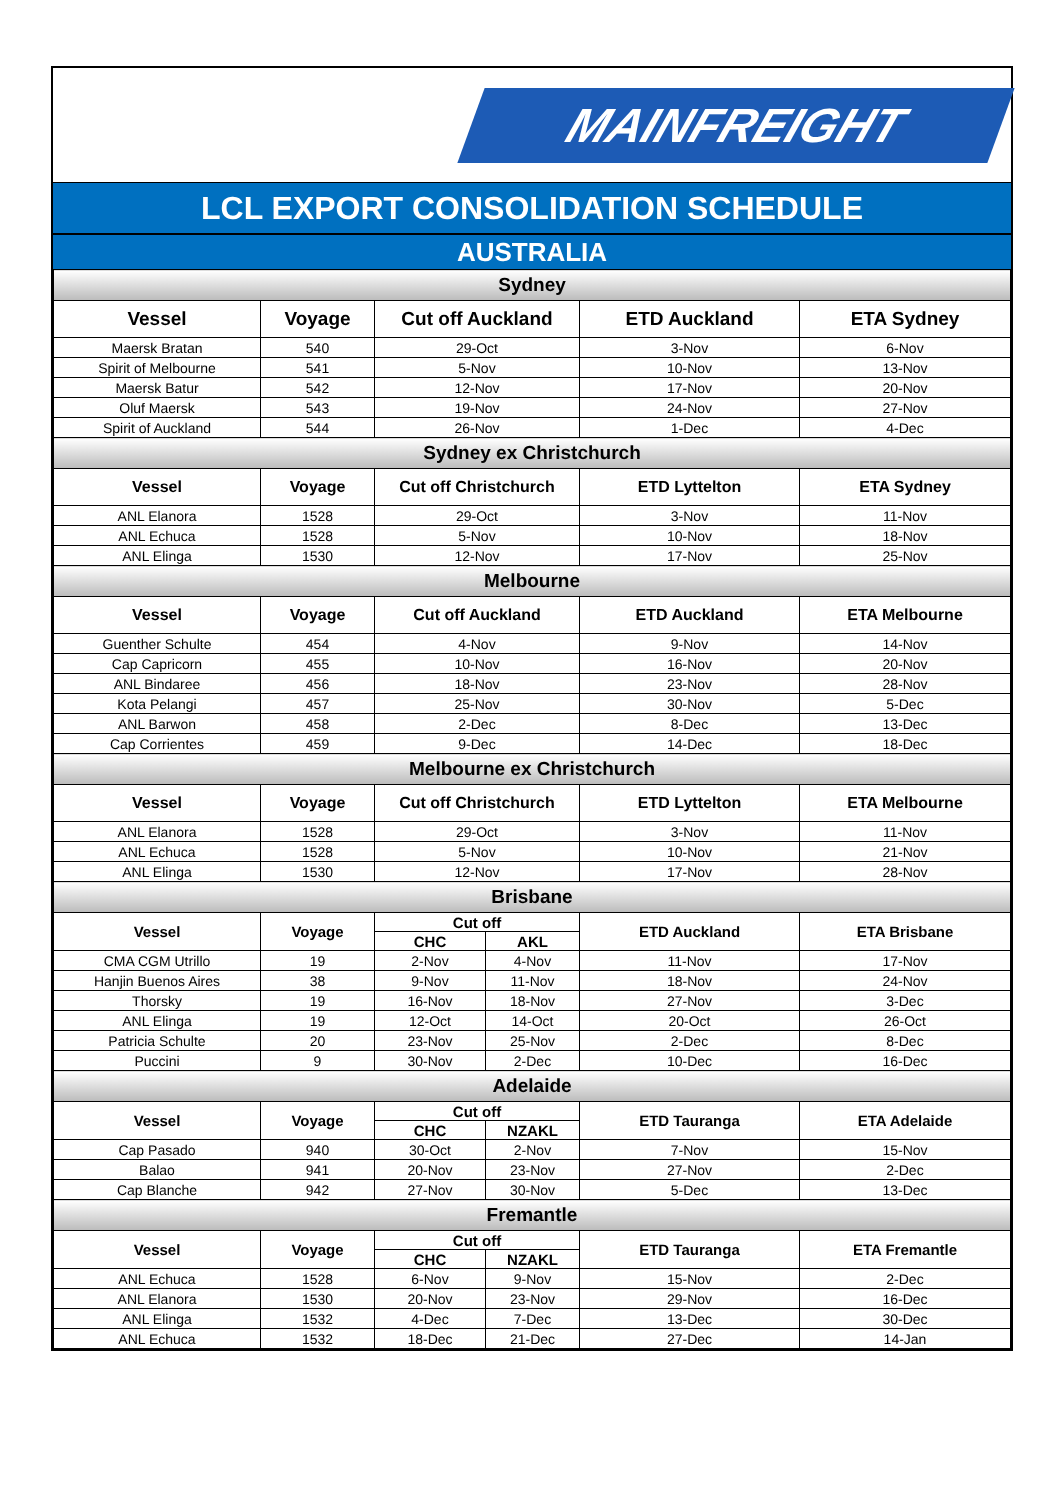MAINFREIGHT
LCL EXPORT CONSOLIDATION SCHEDULE
AUSTRALIA
| Sydney | | | | | |
| Vessel | Voyage | Cut off Auckland | | ETD Auckland | ETA Sydney |
| Maersk Bratan | 540 | 29-Oct | | 3-Nov | 6-Nov |
| Spirit of Melbourne | 541 | 5-Nov | | 10-Nov | 13-Nov |
| Maersk Batur | 542 | 12-Nov | | 17-Nov | 20-Nov |
| Oluf Maersk | 543 | 19-Nov | | 24-Nov | 27-Nov |
| Spirit of Auckland | 544 | 26-Nov | | 1-Dec | 4-Dec |
| Sydney ex Christchurch | | | | | |
| Vessel | Voyage | Cut off Christchurch | | ETD Lyttelton | ETA Sydney |
| ANL Elanora | 1528 | 29-Oct | | 3-Nov | 11-Nov |
| ANL Echuca | 1528 | 5-Nov | | 10-Nov | 18-Nov |
| ANL Elinga | 1530 | 12-Nov | | 17-Nov | 25-Nov |
| Melbourne | | | | | |
| Vessel | Voyage | Cut off Auckland | | ETD Auckland | ETA Melbourne |
| Guenther Schulte | 454 | 4-Nov | | 9-Nov | 14-Nov |
| Cap Capricorn | 455 | 10-Nov | | 16-Nov | 20-Nov |
| ANL Bindaree | 456 | 18-Nov | | 23-Nov | 28-Nov |
| Kota Pelangi | 457 | 25-Nov | | 30-Nov | 5-Dec |
| ANL Barwon | 458 | 2-Dec | | 8-Dec | 13-Dec |
| Cap Corrientes | 459 | 9-Dec | | 14-Dec | 18-Dec |
| Melbourne ex Christchurch | | | | | |
| Vessel | Voyage | Cut off Christchurch | | ETD Lyttelton | ETA Melbourne |
| ANL Elanora | 1528 | 29-Oct | | 3-Nov | 11-Nov |
| ANL Echuca | 1528 | 5-Nov | | 10-Nov | 21-Nov |
| ANL Elinga | 1530 | 12-Nov | | 17-Nov | 28-Nov |
| Brisbane | | | | | |
| Vessel | Voyage | Cut off | | ETD Auckland | ETA Brisbane |
| | | CHC | AKL | | |
| CMA CGM Utrillo | 19 | 2-Nov | 4-Nov | 11-Nov | 17-Nov |
| Hanjin Buenos Aires | 38 | 9-Nov | 11-Nov | 18-Nov | 24-Nov |
| Thorsky | 19 | 16-Nov | 18-Nov | 27-Nov | 3-Dec |
| ANL Elinga | 19 | 12-Oct | 14-Oct | 20-Oct | 26-Oct |
| Patricia Schulte | 20 | 23-Nov | 25-Nov | 2-Dec | 8-Dec |
| Puccini | 9 | 30-Nov | 2-Dec | 10-Dec | 16-Dec |
| Adelaide | | | | | |
| Vessel | Voyage | Cut off | | ETD Tauranga | ETA Adelaide |
| | | CHC | NZAKL | | |
| Cap Pasado | 940 | 30-Oct | 2-Nov | 7-Nov | 15-Nov |
| Balao | 941 | 20-Nov | 23-Nov | 27-Nov | 2-Dec |
| Cap Blanche | 942 | 27-Nov | 30-Nov | 5-Dec | 13-Dec |
| Fremantle | | | | | |
| Vessel | Voyage | Cut off | | ETD Tauranga | ETA Fremantle |
| | | CHC | NZAKL | | |
| ANL Echuca | 1528 | 6-Nov | 9-Nov | 15-Nov | 2-Dec |
| ANL Elanora | 1530 | 20-Nov | 23-Nov | 29-Nov | 16-Dec |
| ANL Elinga | 1532 | 4-Dec | 7-Dec | 13-Dec | 30-Dec |
| ANL Echuca | 1532 | 18-Dec | 21-Dec | 27-Dec | 14-Jan |